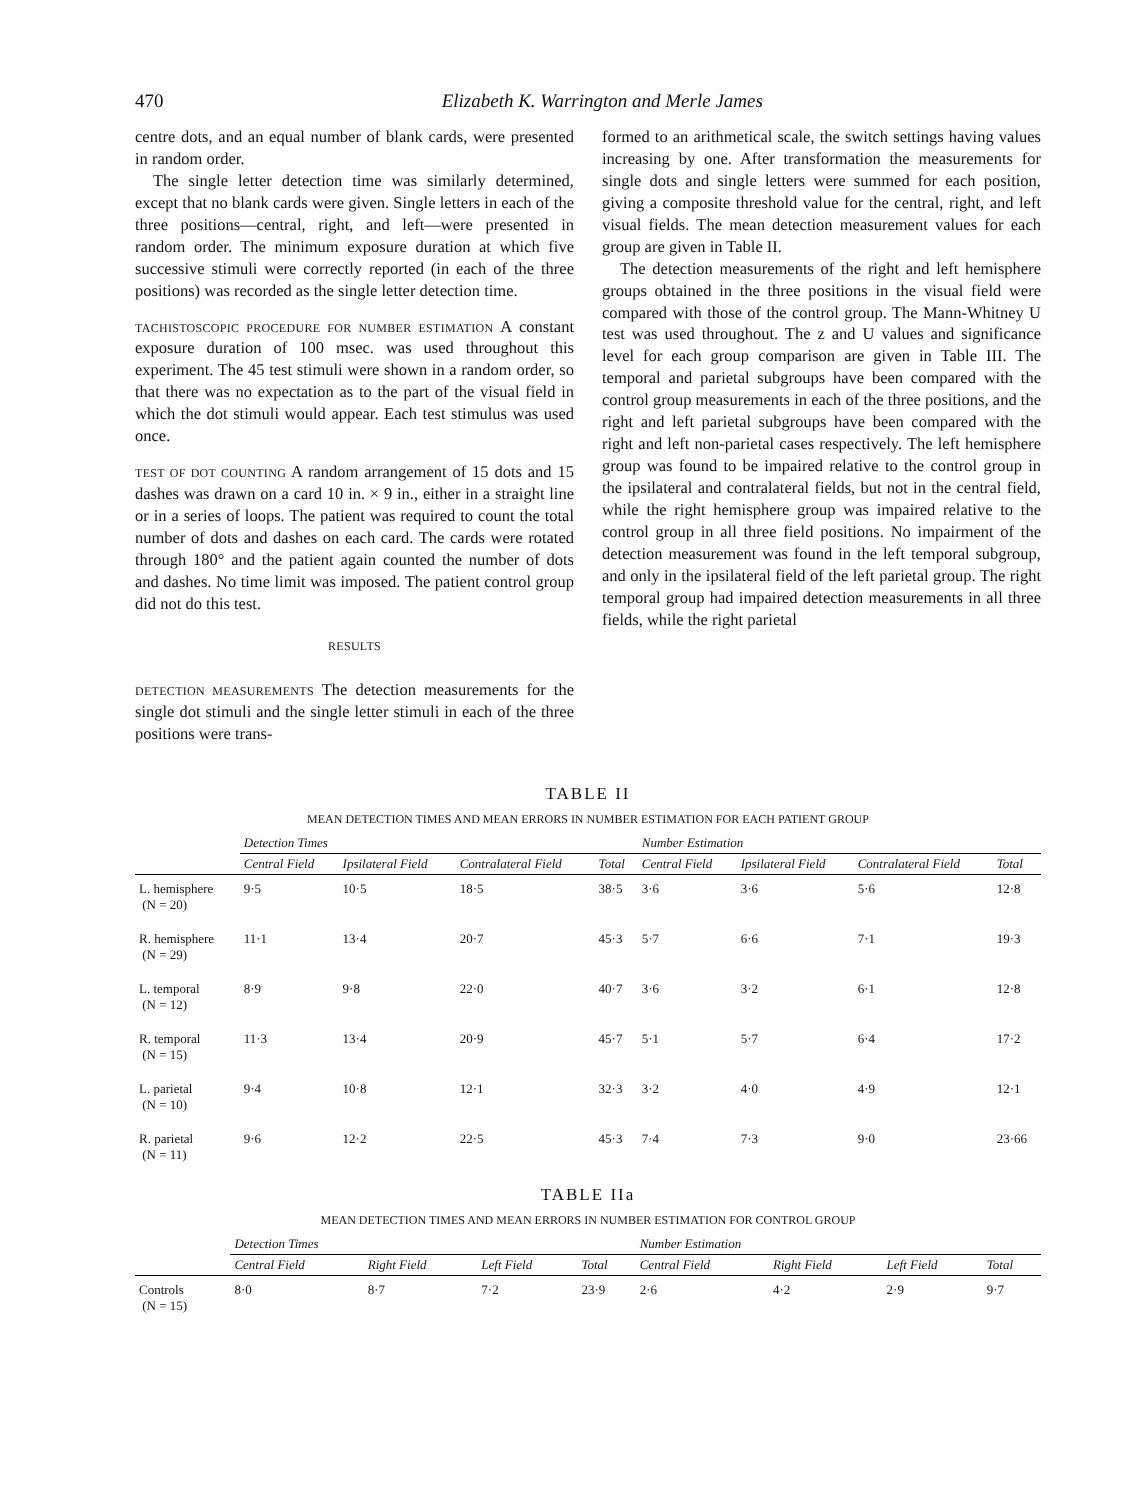470 Elizabeth K. Warrington and Merle James
centre dots, and an equal number of blank cards, were presented in random order.
The single letter detection time was similarly determined, except that no blank cards were given. Single letters in each of the three positions—central, right, and left—were presented in random order. The minimum exposure duration at which five successive stimuli were correctly reported (in each of the three positions) was recorded as the single letter detection time.
TACHISTOSCOPIC PROCEDURE FOR NUMBER ESTIMATION A constant exposure duration of 100 msec. was used throughout this experiment. The 45 test stimuli were shown in a random order, so that there was no expectation as to the part of the visual field in which the dot stimuli would appear. Each test stimulus was used once.
TEST OF DOT COUNTING A random arrangement of 15 dots and 15 dashes was drawn on a card 10 in. × 9 in., either in a straight line or in a series of loops. The patient was required to count the total number of dots and dashes on each card. The cards were rotated through 180° and the patient again counted the number of dots and dashes. No time limit was imposed. The patient control group did not do this test.
RESULTS
DETECTION MEASUREMENTS The detection measurements for the single dot stimuli and the single letter stimuli in each of the three positions were trans-
formed to an arithmetical scale, the switch settings having values increasing by one. After transformation the measurements for single dots and single letters were summed for each position, giving a composite threshold value for the central, right, and left visual fields. The mean detection measurement values for each group are given in Table II.
The detection measurements of the right and left hemisphere groups obtained in the three positions in the visual field were compared with those of the control group. The Mann-Whitney U test was used throughout. The z and U values and significance level for each group comparison are given in Table III. The temporal and parietal subgroups have been compared with the control group measurements in each of the three positions, and the right and left parietal subgroups have been compared with the right and left non-parietal cases respectively. The left hemisphere group was found to be impaired relative to the control group in the ipsilateral and contralateral fields, but not in the central field, while the right hemisphere group was impaired relative to the control group in all three field positions. No impairment of the detection measurement was found in the left temporal subgroup, and only in the ipsilateral field of the left parietal group. The right temporal group had impaired detection measurements in all three fields, while the right parietal
TABLE II
MEAN DETECTION TIMES AND MEAN ERRORS IN NUMBER ESTIMATION FOR EACH PATIENT GROUP
| | Detection Times | | | | Number Estimation | | | |
| --- | --- | --- | --- | --- | --- | --- | --- | --- |
| | Central Field | Ipsilateral Field | Contralateral Field | Total | Central Field | Ipsilateral Field | Contralateral Field | Total |
| L. hemisphere (N = 20) | 9·5 | 10·5 | 18·5 | 38·5 | 3·6 | 3·6 | 5·6 | 12·8 |
| R. hemisphere (N = 29) | 11·1 | 13·4 | 20·7 | 45·3 | 5·7 | 6·6 | 7·1 | 19·3 |
| L. temporal (N = 12) | 8·9 | 9·8 | 22·0 | 40·7 | 3·6 | 3·2 | 6·1 | 12·8 |
| R. temporal (N = 15) | 11·3 | 13·4 | 20·9 | 45·7 | 5·1 | 5·7 | 6·4 | 17·2 |
| L. parietal (N = 10) | 9·4 | 10·8 | 12·1 | 32·3 | 3·2 | 4·0 | 4·9 | 12·1 |
| R. parietal (N = 11) | 9·6 | 12·2 | 22·5 | 45·3 | 7·4 | 7·3 | 9·0 | 23·66 |
TABLE IIa
MEAN DETECTION TIMES AND MEAN ERRORS IN NUMBER ESTIMATION FOR CONTROL GROUP
| | Detection Times | | | | Number Estimation | | | |
| --- | --- | --- | --- | --- | --- | --- | --- | --- |
| | Central Field | Right Field | Left Field | Total | Central Field | Right Field | Left Field | Total |
| Controls (N = 15) | 8·0 | 8·7 | 7·2 | 23·9 | 2·6 | 4·2 | 2·9 | 9·7 |